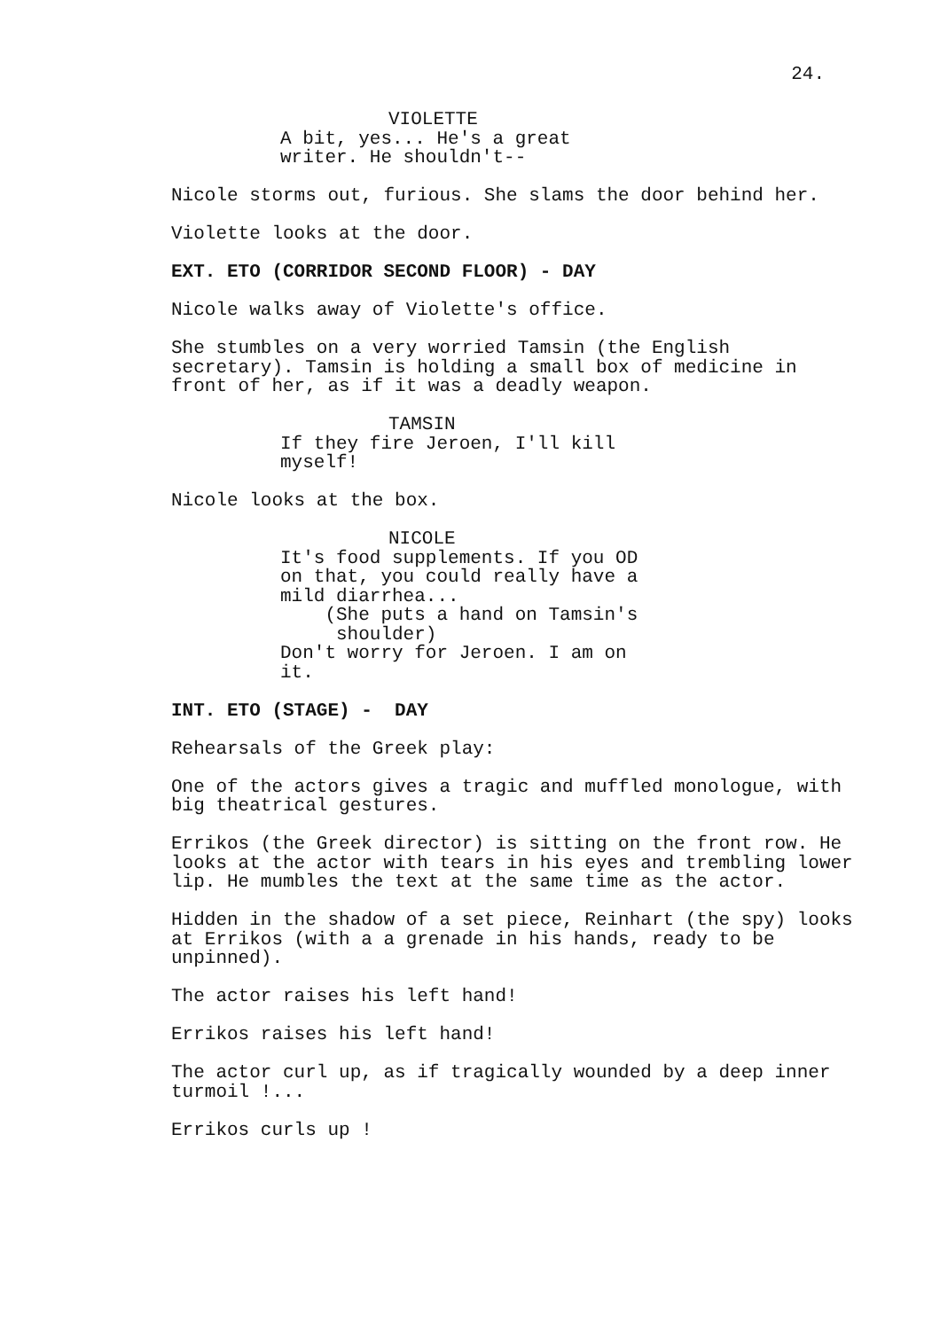24.
VIOLETTE
A bit, yes... He's a great writer. He shouldn't--
Nicole storms out, furious. She slams the door behind her.
Violette looks at the door.
EXT. ETO (CORRIDOR SECOND FLOOR) - DAY
Nicole walks away of Violette's office.
She stumbles on a very worried Tamsin (the English secretary). Tamsin is holding a small box of medicine in front of her, as if it was a deadly weapon.
TAMSIN
If they fire Jeroen, I'll kill myself!
Nicole looks at the box.
NICOLE
It's food supplements. If you OD on that, you could really have a mild diarrhea... (She puts a hand on Tamsin's shoulder) Don't worry for Jeroen. I am on it.
INT. ETO (STAGE) - DAY
Rehearsals of the Greek play:
One of the actors gives a tragic and muffled monologue, with big theatrical gestures.
Errikos (the Greek director) is sitting on the front row. He looks at the actor with tears in his eyes and trembling lower lip. He mumbles the text at the same time as the actor.
Hidden in the shadow of a set piece, Reinhart (the spy) looks at Errikos (with a a grenade in his hands, ready to be unpinned).
The actor raises his left hand!
Errikos raises his left hand!
The actor curl up, as if tragically wounded by a deep inner turmoil !...
Errikos curls up !